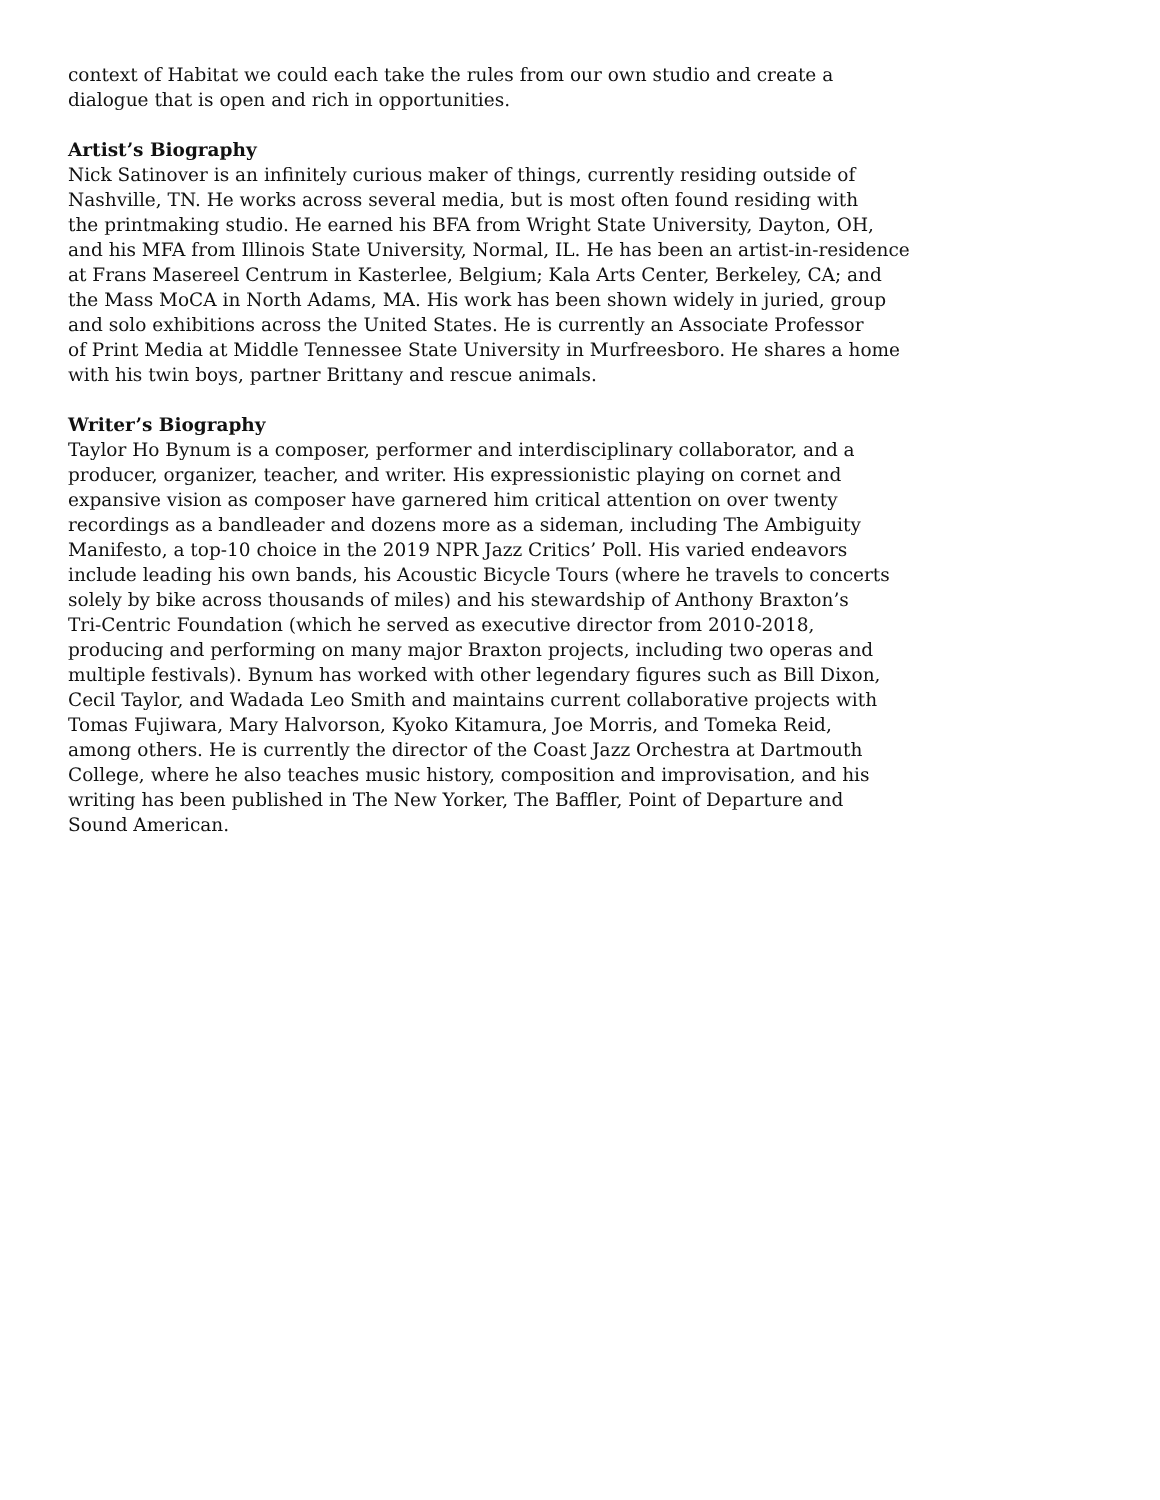context of Habitat we could each take the rules from our own studio and create a
dialogue that is open and rich in opportunities.
Artist’s Biography
Nick Satinover is an infinitely curious maker of things, currently residing outside of
Nashville, TN. He works across several media, but is most often found residing with
the printmaking studio. He earned his BFA from Wright State University, Dayton, OH,
and his MFA from Illinois State University, Normal, IL. He has been an artist-in-residence
at Frans Masereel Centrum in Kasterlee, Belgium; Kala Arts Center, Berkeley, CA; and
the Mass MoCA in North Adams, MA. His work has been shown widely in juried, group
and solo exhibitions across the United States. He is currently an Associate Professor
of Print Media at Middle Tennessee State University in Murfreesboro. He shares a home
with his twin boys, partner Brittany and rescue animals.
Writer’s Biography
Taylor Ho Bynum is a composer, performer and interdisciplinary collaborator, and a
producer, organizer, teacher, and writer. His expressionistic playing on cornet and
expansive vision as composer have garnered him critical attention on over twenty
recordings as a bandleader and dozens more as a sideman, including The Ambiguity
Manifesto, a top-10 choice in the 2019 NPR Jazz Critics’ Poll. His varied endeavors
include leading his own bands, his Acoustic Bicycle Tours (where he travels to concerts
solely by bike across thousands of miles) and his stewardship of Anthony Braxton’s
Tri-Centric Foundation (which he served as executive director from 2010-2018,
producing and performing on many major Braxton projects, including two operas and
multiple festivals). Bynum has worked with other legendary figures such as Bill Dixon,
Cecil Taylor, and Wadada Leo Smith and maintains current collaborative projects with
Tomas Fujiwara, Mary Halvorson, Kyoko Kitamura, Joe Morris, and Tomeka Reid,
among others. He is currently the director of the Coast Jazz Orchestra at Dartmouth
College, where he also teaches music history, composition and improvisation, and his
writing has been published in The New Yorker, The Baffler, Point of Departure and
Sound American.